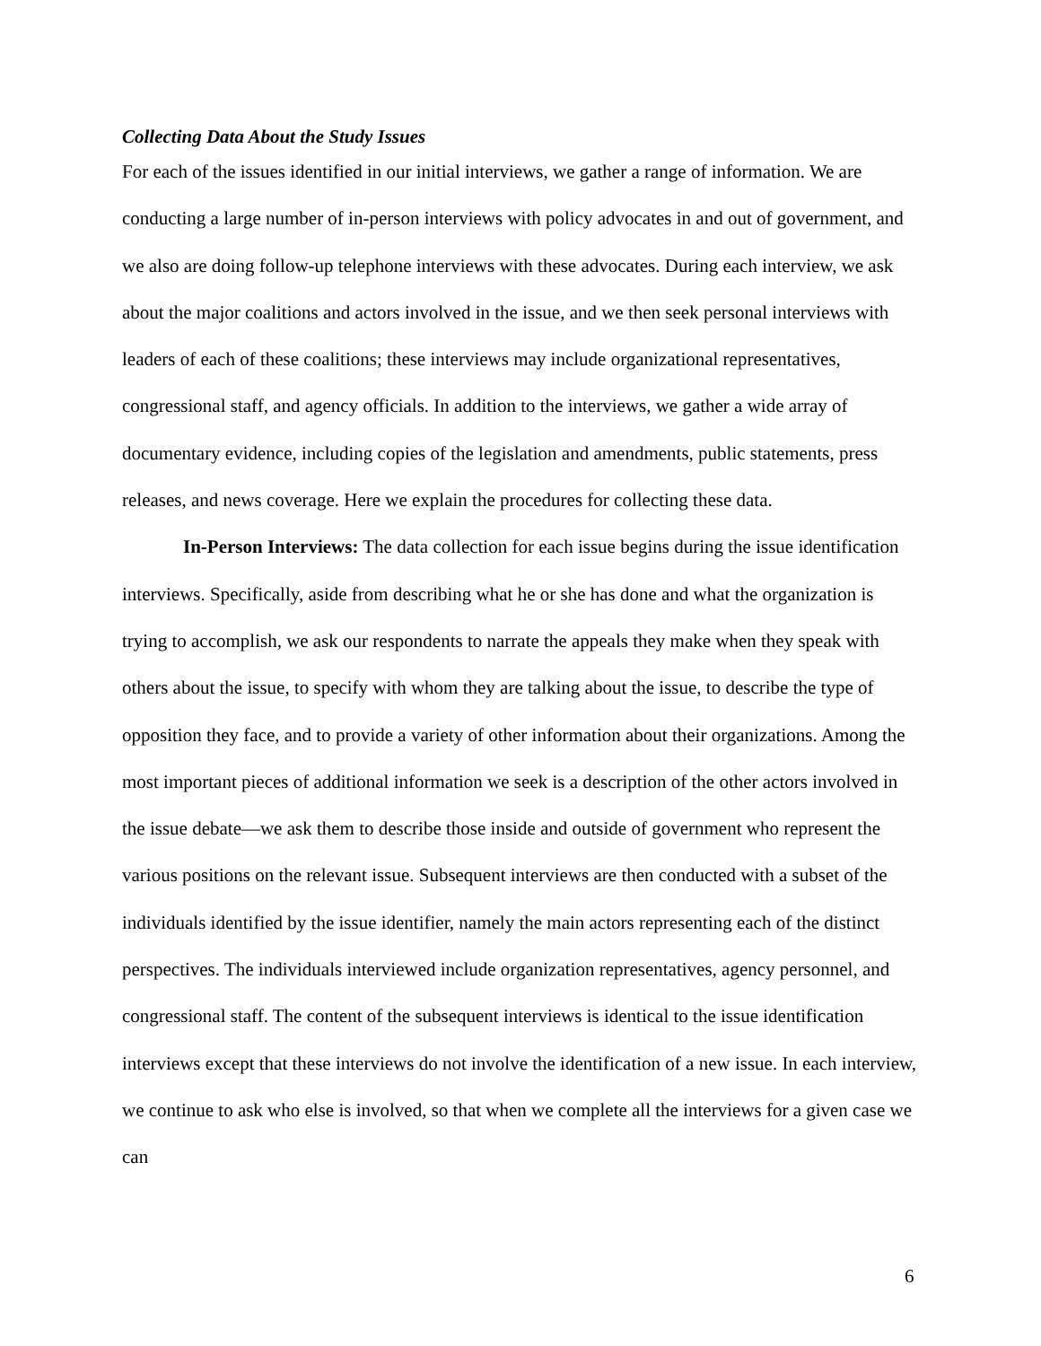Collecting Data About the Study Issues
For each of the issues identified in our initial interviews, we gather a range of information. We are conducting a large number of in-person interviews with policy advocates in and out of government, and we also are doing follow-up telephone interviews with these advocates. During each interview, we ask about the major coalitions and actors involved in the issue, and we then seek personal interviews with leaders of each of these coalitions; these interviews may include organizational representatives, congressional staff, and agency officials. In addition to the interviews, we gather a wide array of documentary evidence, including copies of the legislation and amendments, public statements, press releases, and news coverage. Here we explain the procedures for collecting these data.
In-Person Interviews: The data collection for each issue begins during the issue identification interviews. Specifically, aside from describing what he or she has done and what the organization is trying to accomplish, we ask our respondents to narrate the appeals they make when they speak with others about the issue, to specify with whom they are talking about the issue, to describe the type of opposition they face, and to provide a variety of other information about their organizations. Among the most important pieces of additional information we seek is a description of the other actors involved in the issue debate—we ask them to describe those inside and outside of government who represent the various positions on the relevant issue. Subsequent interviews are then conducted with a subset of the individuals identified by the issue identifier, namely the main actors representing each of the distinct perspectives. The individuals interviewed include organization representatives, agency personnel, and congressional staff. The content of the subsequent interviews is identical to the issue identification interviews except that these interviews do not involve the identification of a new issue. In each interview, we continue to ask who else is involved, so that when we complete all the interviews for a given case we can
6